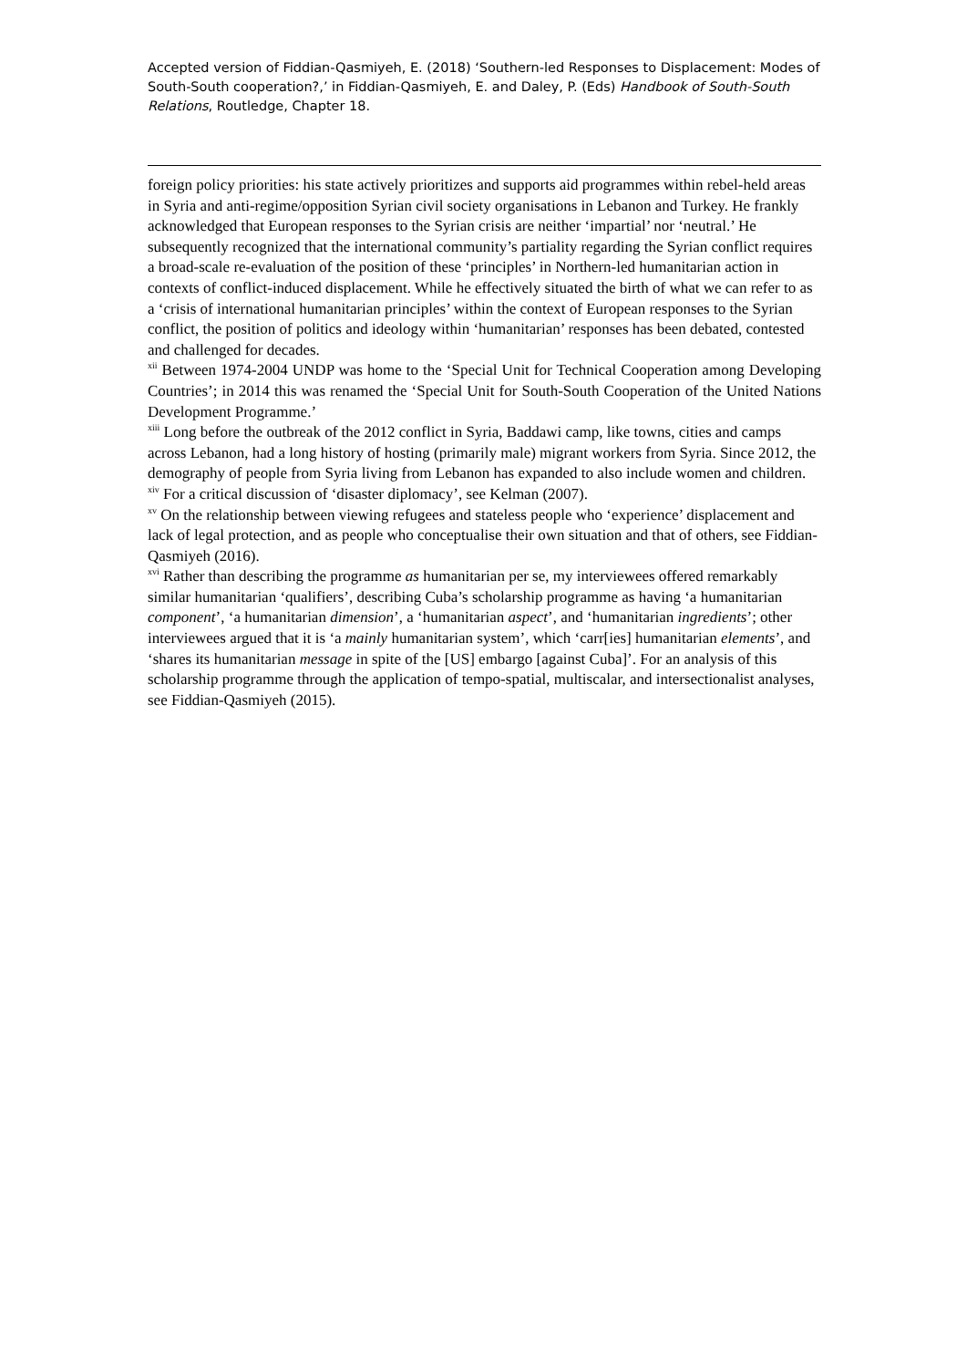Accepted version of Fiddian-Qasmiyeh, E. (2018) ‘Southern-led Responses to Displacement: Modes of South-South cooperation?,’ in Fiddian-Qasmiyeh, E. and Daley, P. (Eds) Handbook of South-South Relations, Routledge, Chapter 18.
foreign policy priorities: his state actively prioritizes and supports aid programmes within rebel-held areas in Syria and anti-regime/opposition Syrian civil society organisations in Lebanon and Turkey. He frankly acknowledged that European responses to the Syrian crisis are neither ‘impartial’ nor ‘neutral.’ He subsequently recognized that the international community’s partiality regarding the Syrian conflict requires a broad-scale re-evaluation of the position of these ‘principles’ in Northern-led humanitarian action in contexts of conflict-induced displacement. While he effectively situated the birth of what we can refer to as a ‘crisis of international humanitarian principles’ within the context of European responses to the Syrian conflict, the position of politics and ideology within ‘humanitarian’ responses has been debated, contested and challenged for decades.
<sup>xii</sup> Between 1974-2004 UNDP was home to the ‘Special Unit for Technical Cooperation among Developing Countries’; in 2014 this was renamed the ‘Special Unit for South-South Cooperation of the United Nations Development Programme.’
<sup>xiii</sup> Long before the outbreak of the 2012 conflict in Syria, Baddawi camp, like towns, cities and camps across Lebanon, had a long history of hosting (primarily male) migrant workers from Syria. Since 2012, the demography of people from Syria living from Lebanon has expanded to also include women and children.
<sup>xiv</sup> For a critical discussion of ‘disaster diplomacy’, see Kelman (2007).
<sup>xv</sup> On the relationship between viewing refugees and stateless people who ‘experience’ displacement and lack of legal protection, and as people who conceptualise their own situation and that of others, see Fiddian-Qasmiyeh (2016).
<sup>xvi</sup> Rather than describing the programme as humanitarian per se, my interviewees offered remarkably similar humanitarian ‘qualifiers’, describing Cuba’s scholarship programme as having ‘a humanitarian component’, ‘a humanitarian dimension’, a ‘humanitarian aspect’, and ‘humanitarian ingredients’; other interviewees argued that it is ‘a mainly humanitarian system’, which ‘carr[ies] humanitarian elements’, and ‘shares its humanitarian message in spite of the [US] embargo [against Cuba]’. For an analysis of this scholarship programme through the application of tempo-spatial, multiscalar, and intersectionalist analyses, see Fiddian-Qasmiyeh (2015).